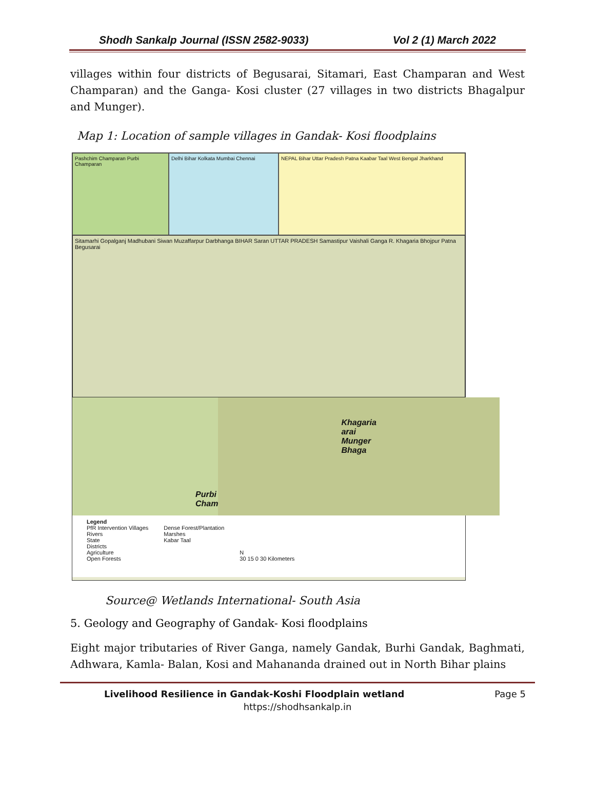Shodh Sankalp Journal (ISSN 2582-9033) Vol 2 (1) March 2022
villages within four districts of Begusarai, Sitamari, East Champaran and West Champaran) and the Ganga- Kosi cluster (27 villages in two districts Bhagalpur and Munger).
Map 1: Location of sample villages in Gandak- Kosi floodplains
Pashchim Champaran Purbi Champaran
Delhi Bihar Kolkata Mumbai Chennai NEPAL Bihar Uttar Pradesh Patna Kaabar Taal West Bengal Jharkhand
Sitamarhi Gopalganj Madhubani Siwan Muzaffarpur Darbhanga BIHAR Saran UTTAR PRADESH Samastipur Vaishali Ganga R. Khagaria Bhojpur Patna Begusarai
Purbi Cham
Khagaria arai Munger Bhaga
Legend
PfR Intervention Villages
Rivers
State
Districts
Agriculture
Open Forests
Dense Forest/Plantation
Marshes
Kabar Taal
N
30 15 0 30 Kilometers
Source@ Wetlands International- South Asia
5. Geology and Geography of Gandak- Kosi floodplains
Eight major tributaries of River Ganga, namely Gandak, Burhi Gandak, Baghmati, Adhwara, Kamla- Balan, Kosi and Mahananda drained out in North Bihar plains
Livelihood Resilience in Gandak-Koshi Floodplain wetland Page 5
https://shodhsankalp.in